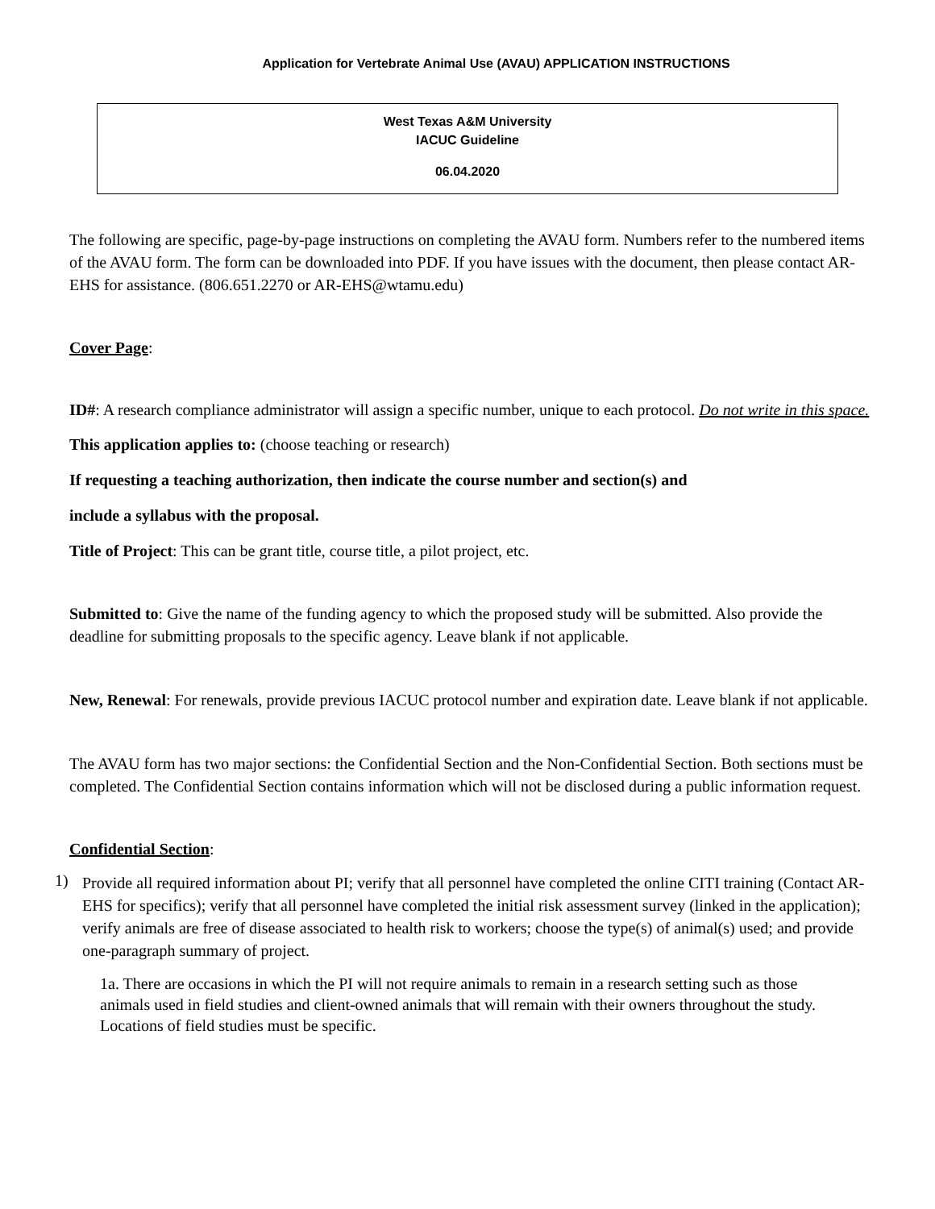Application for Vertebrate Animal Use (AVAU) APPLICATION INSTRUCTIONS
West Texas A&M University
IACUC Guideline
06.04.2020
The following are specific, page-by-page instructions on completing the AVAU form. Numbers refer to the numbered items of the AVAU form. The form can be downloaded into PDF. If you have issues with the document, then please contact AR-EHS for assistance. (806.651.2270 or AR-EHS@wtamu.edu)
Cover Page:
ID#: A research compliance administrator will assign a specific number, unique to each protocol. Do not write in this space.
This application applies to: (choose teaching or research)
If requesting a teaching authorization, then indicate the course number and section(s) and
include a syllabus with the proposal.
Title of Project: This can be grant title, course title, a pilot project, etc.
Submitted to: Give the name of the funding agency to which the proposed study will be submitted. Also provide the deadline for submitting proposals to the specific agency. Leave blank if not applicable.
New, Renewal: For renewals, provide previous IACUC protocol number and expiration date. Leave blank if not applicable.
The AVAU form has two major sections: the Confidential Section and the Non-Confidential Section. Both sections must be completed. The Confidential Section contains information which will not be disclosed during a public information request.
Confidential Section:
1)
Provide all required information about PI; verify that all personnel have completed the online CITI training (Contact AR-EHS for specifics); verify that all personnel have completed the initial risk assessment survey (linked in the application); verify animals are free of disease associated to health risk to workers; choose the type(s) of animal(s) used; and provide one-paragraph summary of project.
1a. There are occasions in which the PI will not require animals to remain in a research setting such as those animals used in field studies and client-owned animals that will remain with their owners throughout the study. Locations of field studies must be specific.